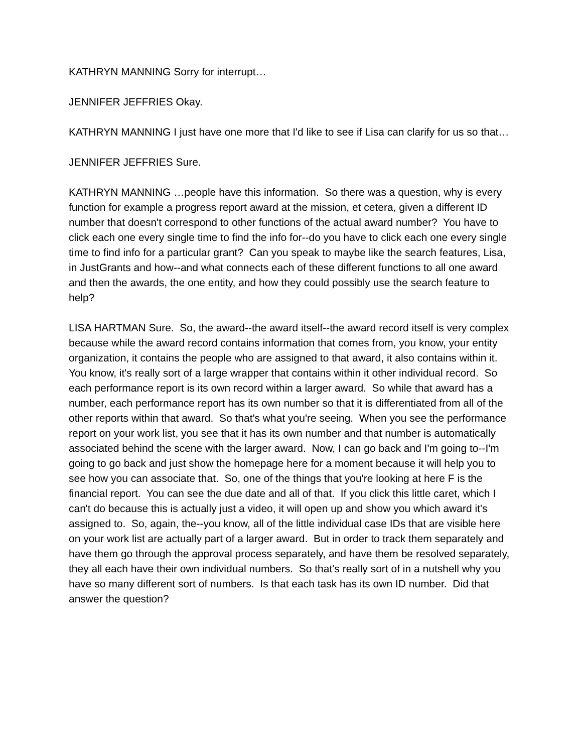KATHRYN MANNING Sorry for interrupt…
JENNIFER JEFFRIES Okay.
KATHRYN MANNING I just have one more that I'd like to see if Lisa can clarify for us so that…
JENNIFER JEFFRIES Sure.
KATHRYN MANNING …people have this information. So there was a question, why is every function for example a progress report award at the mission, et cetera, given a different ID number that doesn't correspond to other functions of the actual award number? You have to click each one every single time to find the info for--do you have to click each one every single time to find info for a particular grant? Can you speak to maybe like the search features, Lisa, in JustGrants and how--and what connects each of these different functions to all one award and then the awards, the one entity, and how they could possibly use the search feature to help?
LISA HARTMAN Sure. So, the award--the award itself--the award record itself is very complex because while the award record contains information that comes from, you know, your entity organization, it contains the people who are assigned to that award, it also contains within it. You know, it's really sort of a large wrapper that contains within it other individual record. So each performance report is its own record within a larger award. So while that award has a number, each performance report has its own number so that it is differentiated from all of the other reports within that award. So that's what you're seeing. When you see the performance report on your work list, you see that it has its own number and that number is automatically associated behind the scene with the larger award. Now, I can go back and I'm going to--I'm going to go back and just show the homepage here for a moment because it will help you to see how you can associate that. So, one of the things that you're looking at here F is the financial report. You can see the due date and all of that. If you click this little caret, which I can't do because this is actually just a video, it will open up and show you which award it's assigned to. So, again, the--you know, all of the little individual case IDs that are visible here on your work list are actually part of a larger award. But in order to track them separately and have them go through the approval process separately, and have them be resolved separately, they all each have their own individual numbers. So that's really sort of in a nutshell why you have so many different sort of numbers. Is that each task has its own ID number. Did that answer the question?